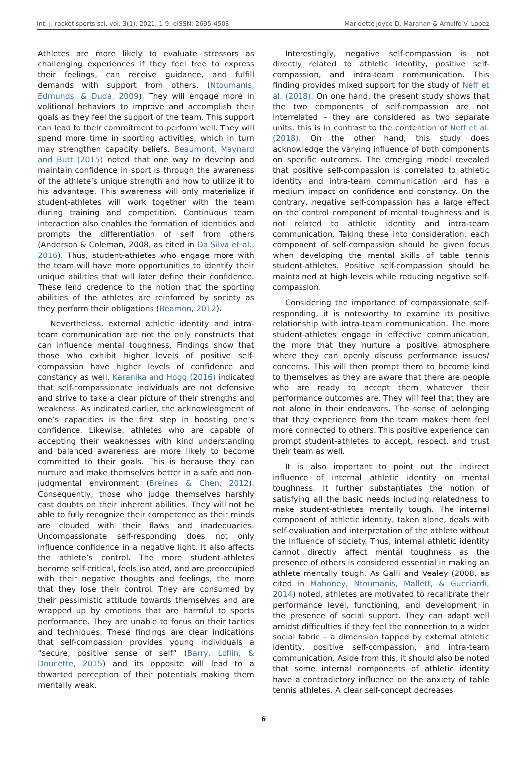Int. j. racket sports sci. vol. 3(1), 2021, 1-9. eISSN: 2695-4508 Maridette Joyce D. Maranan & Arnulfo V. Lopez
Athletes are more likely to evaluate stressors as challenging experiences if they feel free to express their feelings, can receive guidance, and fulfill demands with support from others. (Ntoumanis, Edmunds, & Duda, 2009). They will engage more in volitional behaviors to improve and accomplish their goals as they feel the support of the team. This support can lead to their commitment to perform well. They will spend more time in sporting activities, which in turn may strengthen capacity beliefs. Beaumont, Maynard and Butt (2015) noted that one way to develop and maintain confidence in sport is through the awareness of the athlete’s unique strength and how to utilize it to his advantage. This awareness will only materialize if student-athletes will work together with the team during training and competition. Continuous team interaction also enables the formation of identities and prompts the differentiation of self from others (Anderson & Coleman, 2008, as cited in Da Silva et al., 2016). Thus, student-athletes who engage more with the team will have more opportunities to identify their unique abilities that will later define their confidence. These lend credence to the notion that the sporting abilities of the athletes are reinforced by society as they perform their obligations (Beamon, 2012).
Nevertheless, external athletic identity and intra-team communication are not the only constructs that can influence mental toughness. Findings show that those who exhibit higher levels of positive self-compassion have higher levels of confidence and constancy as well. Karanika and Hogg (2016) indicated that self-compassionate individuals are not defensive and strive to take a clear picture of their strengths and weakness. As indicated earlier, the acknowledgment of one’s capacities is the first step in boosting one’s confidence. Likewise, athletes who are capable of accepting their weaknesses with kind understanding and balanced awareness are more likely to become committed to their goals. This is because they can nurture and make themselves better in a safe and non-judgmental environment (Breines & Chen, 2012). Consequently, those who judge themselves harshly cast doubts on their inherent abilities. They will not be able to fully recognize their competence as their minds are clouded with their flaws and inadequacies. Uncompassionate self-responding does not only influence confidence in a negative light. It also affects the athlete’s control. The more student-athletes become self-critical, feels isolated, and are preoccupied with their negative thoughts and feelings, the more that they lose their control. They are consumed by their pessimistic attitude towards themselves and are wrapped up by emotions that are harmful to sports performance. They are unable to focus on their tactics and techniques. These findings are clear indications that self-compassion provides young individuals a “secure, positive sense of self” (Barry, Loflin, & Doucette, 2015) and its opposite will lead to a thwarted perception of their potentials making them mentally weak.
Interestingly, negative self-compassion is not directly related to athletic identity, positive self-compassion, and intra-team communication. This finding provides mixed support for the study of Neff et al. (2018). On one hand, the present study shows that the two components of self-compassion are not interrelated – they are considered as two separate units; this is in contrast to the contention of Neff et al. (2018). On the other hand, this study does acknowledge the varying influence of both components on specific outcomes. The emerging model revealed that positive self-compassion is correlated to athletic identity and intra-team communication and has a medium impact on confidence and constancy. On the contrary, negative self-compassion has a large effect on the control component of mental toughness and is not related to athletic identity and intra-team communication. Taking these into consideration, each component of self-compassion should be given focus when developing the mental skills of table tennis student-athletes. Positive self-compassion should be maintained at high levels while reducing negative self-compassion.
Considering the importance of compassionate self-responding, it is noteworthy to examine its positive relationship with intra-team communication. The more student-athletes engage in effective communication, the more that they nurture a positive atmosphere where they can openly discuss performance issues/ concerns. This will then prompt them to become kind to themselves as they are aware that there are people who are ready to accept them whatever their performance outcomes are. They will feel that they are not alone in their endeavors. The sense of belonging that they experience from the team makes them feel more connected to others. This positive experience can prompt student-athletes to accept, respect, and trust their team as well.
It is also important to point out the indirect influence of internal athletic identity on mental toughness. It further substantiates the notion of satisfying all the basic needs including relatedness to make student-athletes mentally tough. The internal component of athletic identity, taken alone, deals with self-evaluation and interpretation of the athlete without the influence of society. Thus, internal athletic identity cannot directly affect mental toughness as the presence of others is considered essential in making an athlete mentally tough. As Galli and Vealey (2008, as cited in Mahoney, Ntoumanis, Mallett, & Gucciardi, 2014) noted, athletes are motivated to recalibrate their performance level, functioning, and development in the presence of social support. They can adapt well amidst difficulties if they feel the connection to a wider social fabric – a dimension tapped by external athletic identity, positive self-compassion, and intra-team communication. Aside from this, it should also be noted that some internal components of athletic identity have a contradictory influence on the anxiety of table tennis athletes. A clear self-concept decreases
6